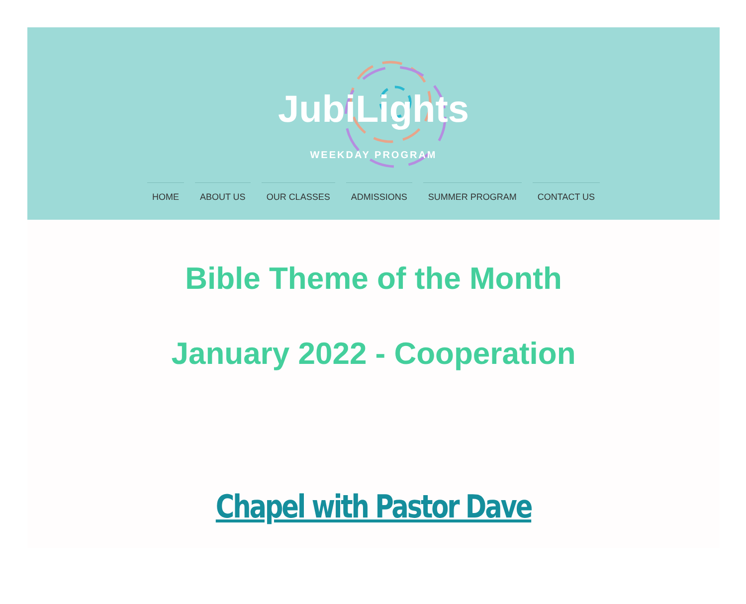JubiLights
WEEKDAY PROGRAM
HOME ABOUT US OUR CLASSES ADMISSIONS SUMMER PROGRAM CONTACT US
Bible Theme of the Month
January 2022 - Cooperation
Chapel with Pastor Dave